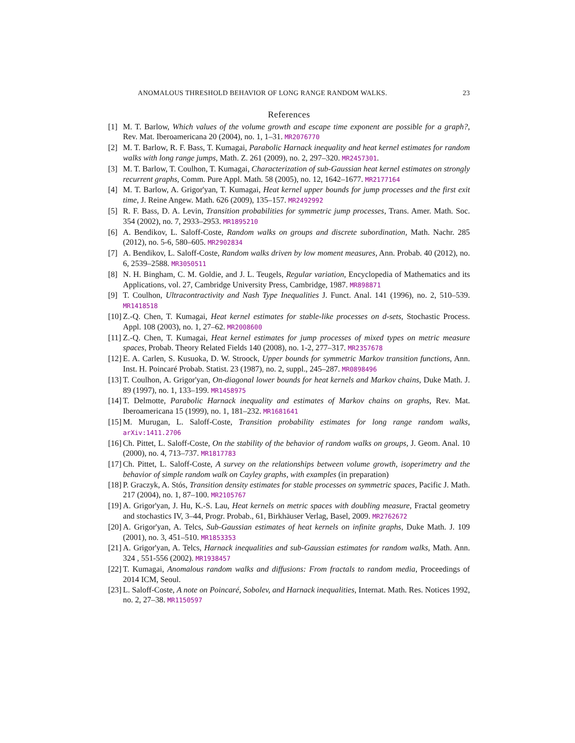ANOMALOUS THRESHOLD BEHAVIOR OF LONG RANGE RANDOM WALKS. 23
References
[1] M. T. Barlow, Which values of the volume growth and escape time exponent are possible for a graph?, Rev. Mat. Iberoamericana 20 (2004), no. 1, 1–31. MR2076770
[2] M. T. Barlow, R. F. Bass, T. Kumagai, Parabolic Harnack inequality and heat kernel estimates for random walks with long range jumps, Math. Z. 261 (2009), no. 2, 297–320. MR2457301.
[3] M. T. Barlow, T. Coulhon, T. Kumagai, Characterization of sub-Gaussian heat kernel estimates on strongly recurrent graphs, Comm. Pure Appl. Math. 58 (2005), no. 12, 1642–1677. MR2177164
[4] M. T. Barlow, A. Grigor'yan, T. Kumagai, Heat kernel upper bounds for jump processes and the first exit time, J. Reine Angew. Math. 626 (2009), 135–157. MR2492992
[5] R. F. Bass, D. A. Levin, Transition probabilities for symmetric jump processes, Trans. Amer. Math. Soc. 354 (2002), no. 7, 2933–2953. MR1895210
[6] A. Bendikov, L. Saloff-Coste, Random walks on groups and discrete subordination, Math. Nachr. 285 (2012), no. 5-6, 580–605. MR2902834
[7] A. Bendikov, L. Saloff-Coste, Random walks driven by low moment measures, Ann. Probab. 40 (2012), no. 6, 2539–2588. MR3050511
[8] N. H. Bingham, C. M. Goldie, and J. L. Teugels, Regular variation, Encyclopedia of Mathematics and its Applications, vol. 27, Cambridge University Press, Cambridge, 1987. MR898871
[9] T. Coulhon, Ultracontractivity and Nash Type Inequalities J. Funct. Anal. 141 (1996), no. 2, 510–539. MR1418518
[10] Z.-Q. Chen, T. Kumagai, Heat kernel estimates for stable-like processes on d-sets, Stochastic Process. Appl. 108 (2003), no. 1, 27–62. MR2008600
[11] Z.-Q. Chen, T. Kumagai, Heat kernel estimates for jump processes of mixed types on metric measure spaces, Probab. Theory Related Fields 140 (2008), no. 1-2, 277–317. MR2357678
[12] E. A. Carlen, S. Kusuoka, D. W. Stroock, Upper bounds for symmetric Markov transition functions, Ann. Inst. H. Poincaré Probab. Statist. 23 (1987), no. 2, suppl., 245–287. MR0898496
[13] T. Coulhon, A. Grigor'yan, On-diagonal lower bounds for heat kernels and Markov chains, Duke Math. J. 89 (1997), no. 1, 133–199. MR1458975
[14] T. Delmotte, Parabolic Harnack inequality and estimates of Markov chains on graphs, Rev. Mat. Iberoamericana 15 (1999), no. 1, 181–232. MR1681641
[15] M. Murugan, L. Saloff-Coste, Transition probability estimates for long range random walks, arXiv:1411.2706
[16] Ch. Pittet, L. Saloff-Coste, On the stability of the behavior of random walks on groups, J. Geom. Anal. 10 (2000), no. 4, 713–737. MR1817783
[17] Ch. Pittet, L. Saloff-Coste, A survey on the relationships between volume growth, isoperimetry and the behavior of simple random walk on Cayley graphs, with examples (in preparation)
[18] P. Graczyk, A. Stós, Transition density estimates for stable processes on symmetric spaces, Pacific J. Math. 217 (2004), no. 1, 87–100. MR2105767
[19] A. Grigor'yan, J. Hu, K.-S. Lau, Heat kernels on metric spaces with doubling measure, Fractal geometry and stochastics IV, 3–44, Progr. Probab., 61, Birkhäuser Verlag, Basel, 2009. MR2762672
[20] A. Grigor'yan, A. Telcs, Sub-Gaussian estimates of heat kernels on infinite graphs, Duke Math. J. 109 (2001), no. 3, 451–510. MR1853353
[21] A. Grigor'yan, A. Telcs, Harnack inequalities and sub-Gaussian estimates for random walks, Math. Ann. 324 , 551-556 (2002). MR1938457
[22] T. Kumagai, Anomalous random walks and diffusions: From fractals to random media, Proceedings of 2014 ICM, Seoul.
[23] L. Saloff-Coste, A note on Poincaré, Sobolev, and Harnack inequalities, Internat. Math. Res. Notices 1992, no. 2, 27–38. MR1150597